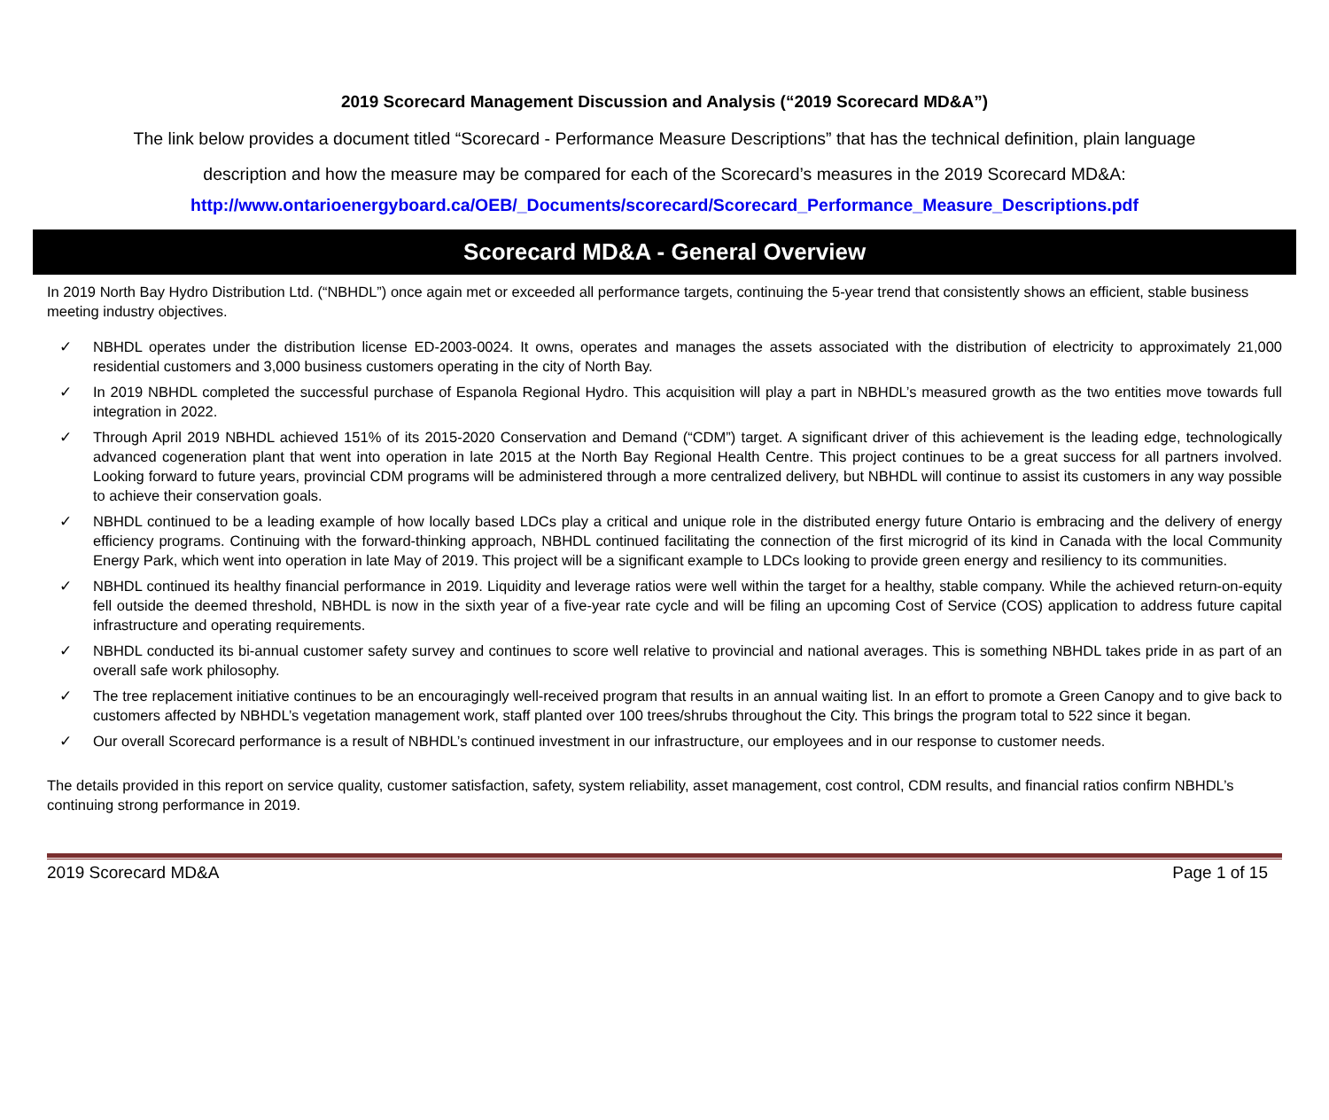2019 Scorecard Management Discussion and Analysis (“2019 Scorecard MD&A”)
The link below provides a document titled “Scorecard - Performance Measure Descriptions” that has the technical definition, plain language
description and how the measure may be compared for each of the Scorecard’s measures in the 2019 Scorecard MD&A:
http://www.ontarioenergyboard.ca/OEB/_Documents/scorecard/Scorecard_Performance_Measure_Descriptions.pdf
Scorecard MD&A - General Overview
In 2019 North Bay Hydro Distribution Ltd. (“NBHDL”) once again met or exceeded all performance targets, continuing the 5-year trend that consistently shows an efficient, stable business meeting industry objectives.
✓ NBHDL operates under the distribution license ED-2003-0024. It owns, operates and manages the assets associated with the distribution of electricity to approximately 21,000 residential customers and 3,000 business customers operating in the city of North Bay.
✓ In 2019 NBHDL completed the successful purchase of Espanola Regional Hydro. This acquisition will play a part in NBHDL’s measured growth as the two entities move towards full integration in 2022.
✓ Through April 2019 NBHDL achieved 151% of its 2015-2020 Conservation and Demand (“CDM”) target. A significant driver of this achievement is the leading edge, technologically advanced cogeneration plant that went into operation in late 2015 at the North Bay Regional Health Centre. This project continues to be a great success for all partners involved. Looking forward to future years, provincial CDM programs will be administered through a more centralized delivery, but NBHDL will continue to assist its customers in any way possible to achieve their conservation goals.
✓ NBHDL continued to be a leading example of how locally based LDCs play a critical and unique role in the distributed energy future Ontario is embracing and the delivery of energy efficiency programs. Continuing with the forward-thinking approach, NBHDL continued facilitating the connection of the first microgrid of its kind in Canada with the local Community Energy Park, which went into operation in late May of 2019. This project will be a significant example to LDCs looking to provide green energy and resiliency to its communities.
✓ NBHDL continued its healthy financial performance in 2019. Liquidity and leverage ratios were well within the target for a healthy, stable company. While the achieved return-on-equity fell outside the deemed threshold, NBHDL is now in the sixth year of a five-year rate cycle and will be filing an upcoming Cost of Service (COS) application to address future capital infrastructure and operating requirements.
✓ NBHDL conducted its bi-annual customer safety survey and continues to score well relative to provincial and national averages. This is something NBHDL takes pride in as part of an overall safe work philosophy.
✓ The tree replacement initiative continues to be an encouragingly well-received program that results in an annual waiting list. In an effort to promote a Green Canopy and to give back to customers affected by NBHDL’s vegetation management work, staff planted over 100 trees/shrubs throughout the City. This brings the program total to 522 since it began.
✓ Our overall Scorecard performance is a result of NBHDL’s continued investment in our infrastructure, our employees and in our response to customer needs.
The details provided in this report on service quality, customer satisfaction, safety, system reliability, asset management, cost control, CDM results, and financial ratios confirm NBHDL’s continuing strong performance in 2019.
2019 Scorecard MD&A Page 1 of 15